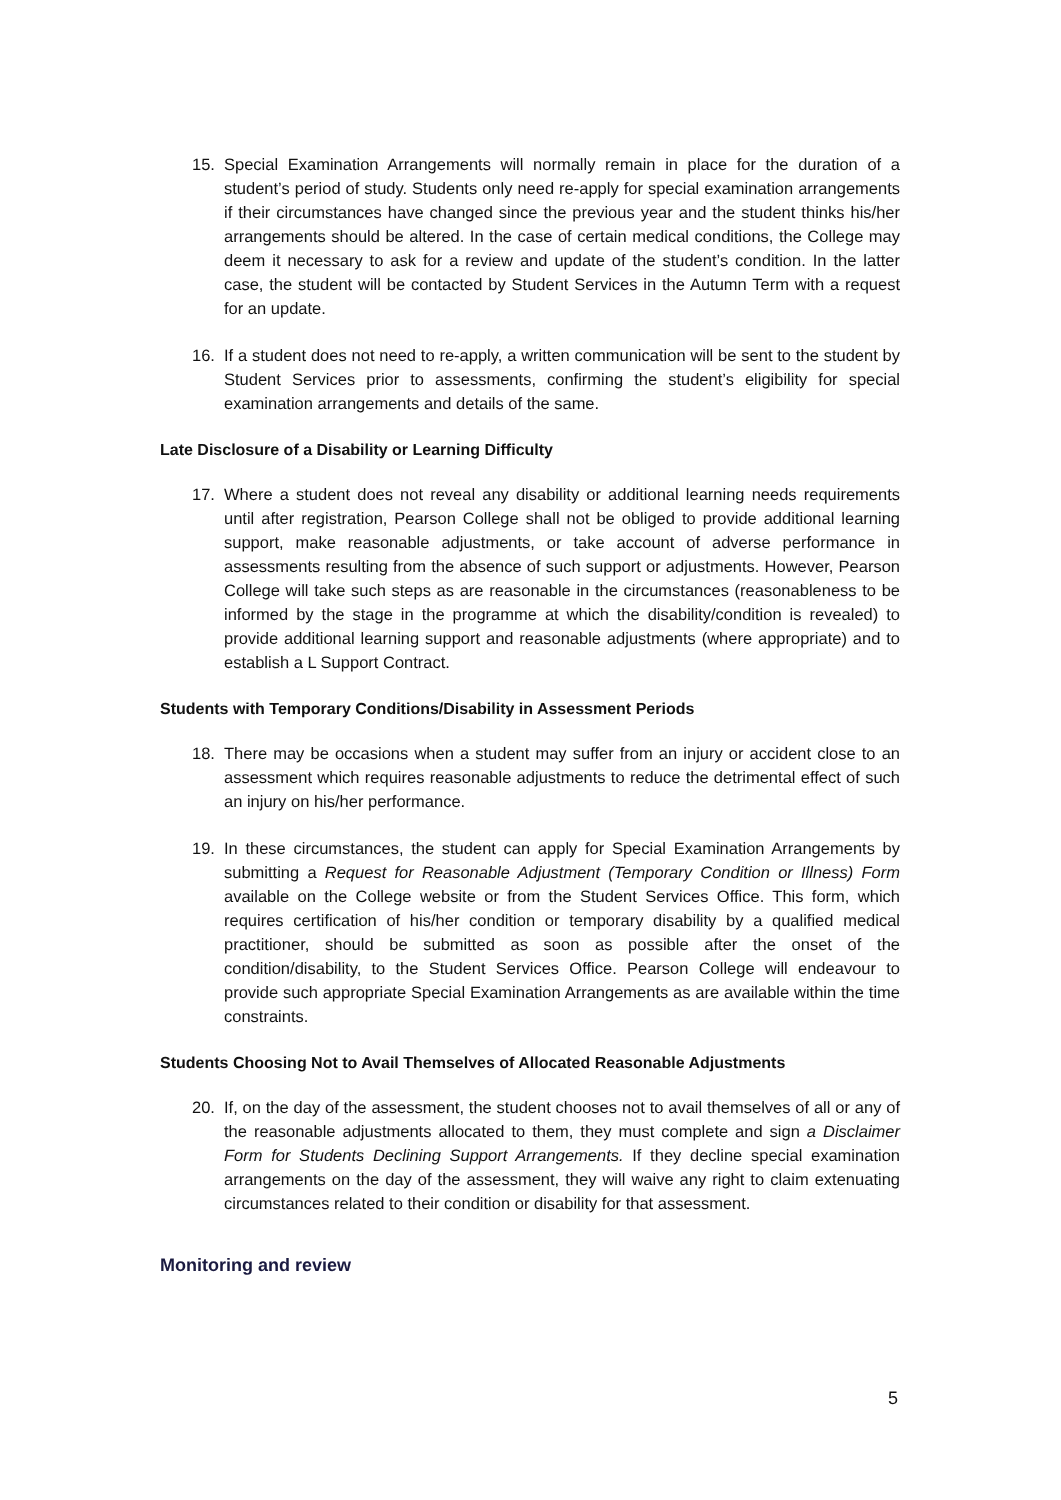15. Special Examination Arrangements will normally remain in place for the duration of a student’s period of study. Students only need re-apply for special examination arrangements if their circumstances have changed since the previous year and the student thinks his/her arrangements should be altered. In the case of certain medical conditions, the College may deem it necessary to ask for a review and update of the student’s condition. In the latter case, the student will be contacted by Student Services in the Autumn Term with a request for an update.
16. If a student does not need to re-apply, a written communication will be sent to the student by Student Services prior to assessments, confirming the student’s eligibility for special examination arrangements and details of the same.
Late Disclosure of a Disability or Learning Difficulty
17. Where a student does not reveal any disability or additional learning needs requirements until after registration, Pearson College shall not be obliged to provide additional learning support, make reasonable adjustments, or take account of adverse performance in assessments resulting from the absence of such support or adjustments. However, Pearson College will take such steps as are reasonable in the circumstances (reasonableness to be informed by the stage in the programme at which the disability/condition is revealed) to provide additional learning support and reasonable adjustments (where appropriate) and to establish a L Support Contract.
Students with Temporary Conditions/Disability in Assessment Periods
18. There may be occasions when a student may suffer from an injury or accident close to an assessment which requires reasonable adjustments to reduce the detrimental effect of such an injury on his/her performance.
19. In these circumstances, the student can apply for Special Examination Arrangements by submitting a Request for Reasonable Adjustment (Temporary Condition or Illness) Form available on the College website or from the Student Services Office. This form, which requires certification of his/her condition or temporary disability by a qualified medical practitioner, should be submitted as soon as possible after the onset of the condition/disability, to the Student Services Office. Pearson College will endeavour to provide such appropriate Special Examination Arrangements as are available within the time constraints.
Students Choosing Not to Avail Themselves of Allocated Reasonable Adjustments
20. If, on the day of the assessment, the student chooses not to avail themselves of all or any of the reasonable adjustments allocated to them, they must complete and sign a Disclaimer Form for Students Declining Support Arrangements. If they decline special examination arrangements on the day of the assessment, they will waive any right to claim extenuating circumstances related to their condition or disability for that assessment.
Monitoring and review
5